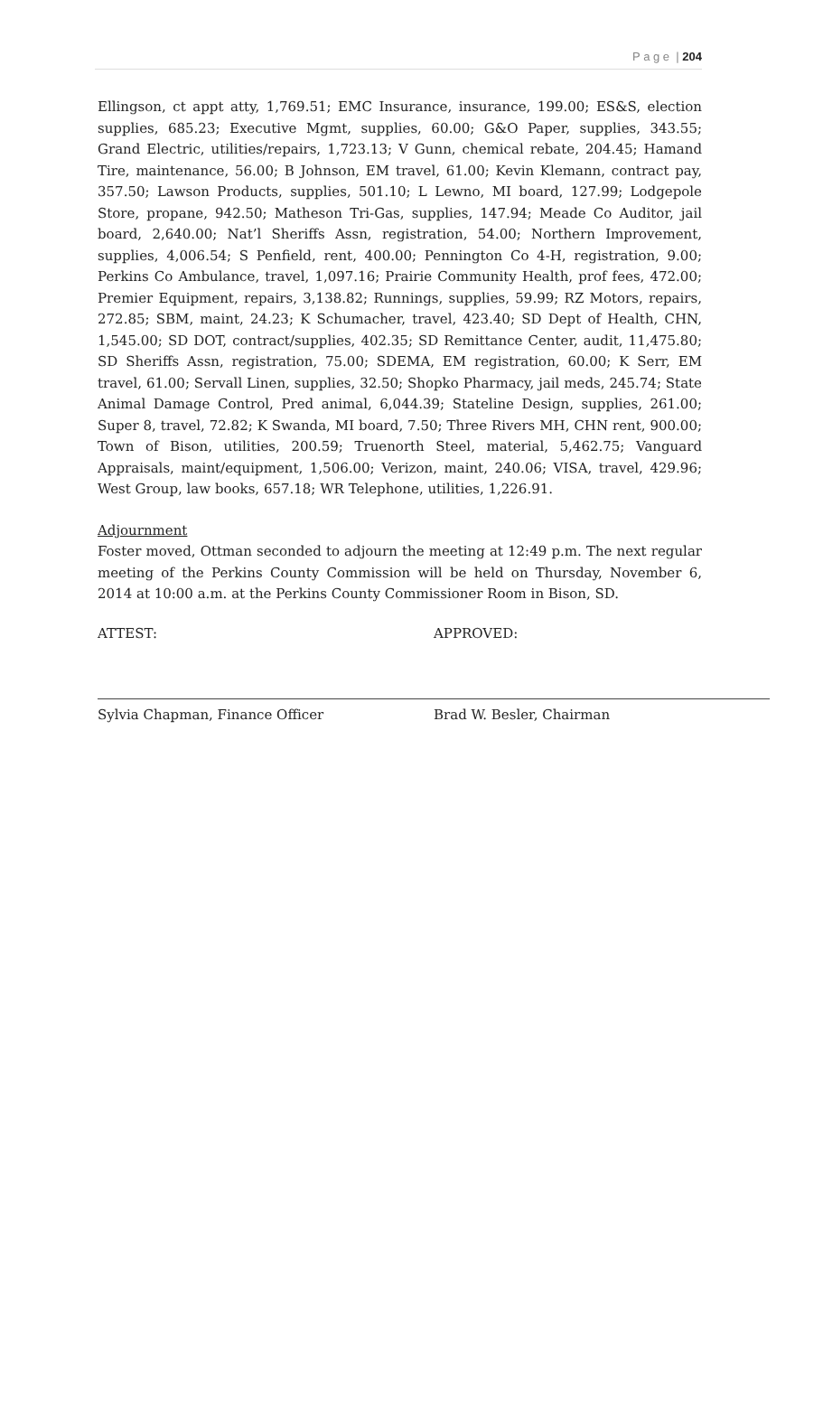P a g e | 204
Ellingson, ct appt atty, 1,769.51; EMC Insurance, insurance, 199.00; ES&S, election supplies, 685.23; Executive Mgmt, supplies, 60.00; G&O Paper, supplies, 343.55; Grand Electric, utilities/repairs, 1,723.13; V Gunn, chemical rebate, 204.45; Hamand Tire, maintenance, 56.00; B Johnson, EM travel, 61.00; Kevin Klemann, contract pay, 357.50; Lawson Products, supplies, 501.10; L Lewno, MI board, 127.99; Lodgepole Store, propane, 942.50; Matheson Tri-Gas, supplies, 147.94; Meade Co Auditor, jail board, 2,640.00; Nat’l Sheriffs Assn, registration, 54.00; Northern Improvement, supplies, 4,006.54; S Penfield, rent, 400.00; Pennington Co 4-H, registration, 9.00; Perkins Co Ambulance, travel, 1,097.16; Prairie Community Health, prof fees, 472.00; Premier Equipment, repairs, 3,138.82; Runnings, supplies, 59.99; RZ Motors, repairs, 272.85; SBM, maint, 24.23; K Schumacher, travel, 423.40; SD Dept of Health, CHN, 1,545.00; SD DOT, contract/supplies, 402.35; SD Remittance Center, audit, 11,475.80; SD Sheriffs Assn, registration, 75.00; SDEMA, EM registration, 60.00; K Serr, EM travel, 61.00; Servall Linen, supplies, 32.50; Shopko Pharmacy, jail meds, 245.74; State Animal Damage Control, Pred animal, 6,044.39; Stateline Design, supplies, 261.00; Super 8, travel, 72.82; K Swanda, MI board, 7.50; Three Rivers MH, CHN rent, 900.00; Town of Bison, utilities, 200.59; Truenorth Steel, material, 5,462.75; Vanguard Appraisals, maint/equipment, 1,506.00; Verizon, maint, 240.06; VISA, travel, 429.96; West Group, law books, 657.18; WR Telephone, utilities, 1,226.91.
Adjournment
Foster moved, Ottman seconded to adjourn the meeting at 12:49 p.m. The next regular meeting of the Perkins County Commission will be held on Thursday, November 6, 2014 at 10:00 a.m. at the Perkins County Commissioner Room in Bison, SD.
ATTEST:
Sylvia Chapman, Finance Officer
APPROVED:
Brad W. Besler, Chairman